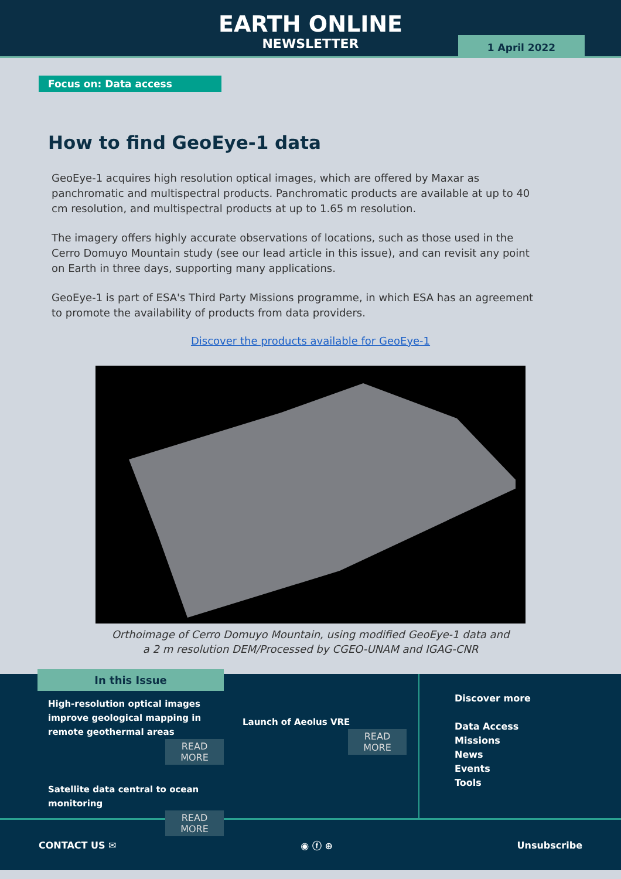EARTH ONLINE
NEWSLETTER
1 April 2022
Focus on: Data access
How to find GeoEye-1 data
GeoEye-1 acquires high resolution optical images, which are offered by Maxar as panchromatic and multispectral products. Panchromatic products are available at up to 40 cm resolution, and multispectral products at up to 1.65 m resolution.
The imagery offers highly accurate observations of locations, such as those used in the Cerro Domuyo Mountain study (see our lead article in this issue), and can revisit any point on Earth in three days, supporting many applications.
GeoEye-1 is part of ESA's Third Party Missions programme, in which ESA has an agreement to promote the availability of products from data providers.
Discover the products available for GeoEye-1
Orthoimage of Cerro Domuyo Mountain, using modified GeoEye-1 data and
a 2 m resolution DEM/Processed by CGEO-UNAM and IGAG-CNR
In this Issue
High-resolution optical images improve geological mapping in remote geothermal areas
READ MORE
Satellite data central to ocean monitoring
READ MORE
Launch of Aeolus VRE
READ MORE
Discover more
Data Access
Missions
News
Events
Tools
CONTACT US ✉ ◉ ⓕ ⊕ Unsubscribe